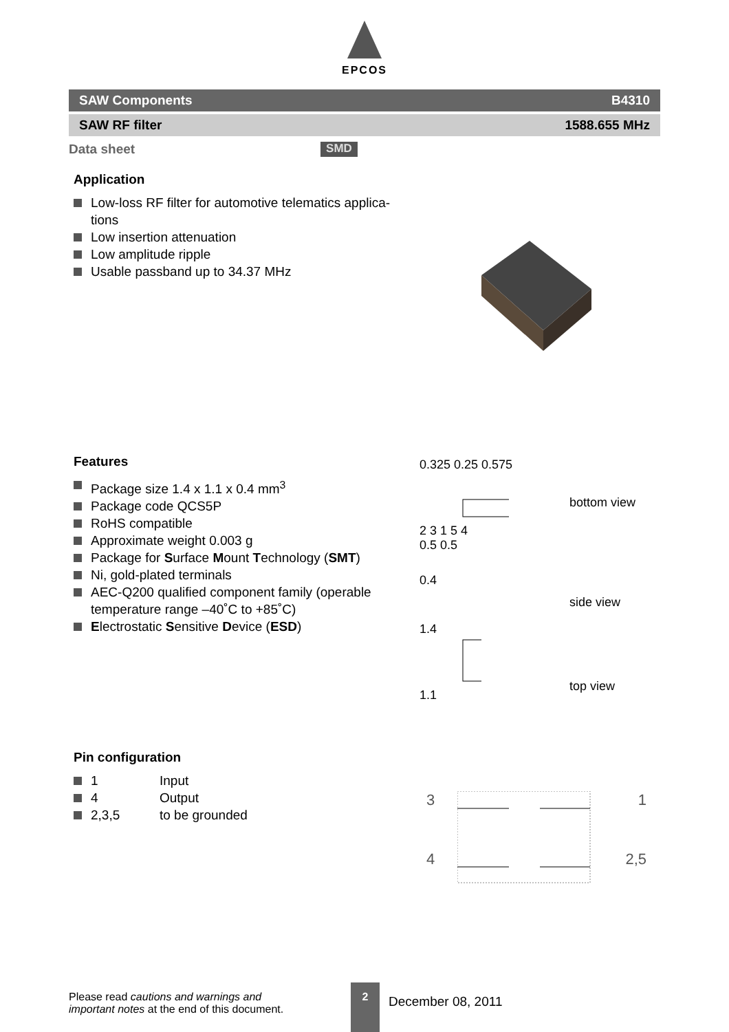EPCOS
SAW Components B4310
SAW RF filter 1588.655 MHz
Data sheet SMD
Application
Low-loss RF filter for automotive telematics applica-tions
Low insertion attenuation
Low amplitude ripple
Usable passband up to 34.37 MHz
Features
Package size 1.4 x 1.1 x 0.4 mm<sup>3</sup>
Package code QCS5P
RoHS compatible
Approximate weight 0.003 g
Package for Surface Mount Technology (SMT)
Ni, gold-plated terminals
AEC-Q200 qualified component family (operable temperature range –40˚C to +85˚C)
Electrostatic Sensitive Device (ESD)
0.325 0.25 0.575
2 3 1 5 4
0.5 0.5
0.4
1.4
1.1
bottom view
side view
top view
Pin configuration
1 Input
4 Output
2,3,5 to be grounded
3 1
4 2,5
Please read cautions and warnings and
important notes at the end of this document.
2
December 08, 2011